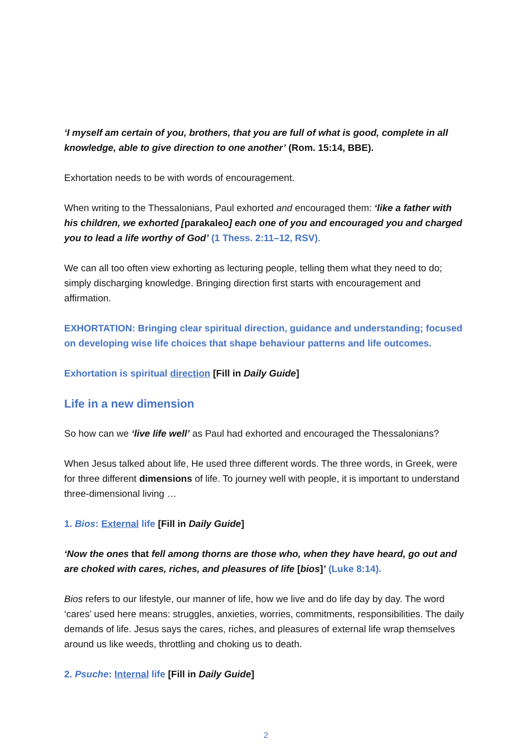‘I myself am certain of you, brothers, that you are full of what is good, complete in all knowledge, able to give direction to one another’ (Rom. 15:14, BBE).
Exhortation needs to be with words of encouragement.
When writing to the Thessalonians, Paul exhorted and encouraged them: ‘like a father with his children, we exhorted [parakaleo] each one of you and encouraged you and charged you to lead a life worthy of God’ (1 Thess. 2:11–12, RSV).
We can all too often view exhorting as lecturing people, telling them what they need to do; simply discharging knowledge. Bringing direction first starts with encouragement and affirmation.
EXHORTATION: Bringing clear spiritual direction, guidance and understanding; focused on developing wise life choices that shape behaviour patterns and life outcomes.
Exhortation is spiritual direction [Fill in Daily Guide]
Life in a new dimension
So how can we ‘live life well’ as Paul had exhorted and encouraged the Thessalonians?
When Jesus talked about life, He used three different words. The three words, in Greek, were for three different dimensions of life. To journey well with people, it is important to understand three-dimensional living …
1. Bios: External life [Fill in Daily Guide]
‘Now the ones that fell among thorns are those who, when they have heard, go out and are choked with cares, riches, and pleasures of life [bios]’ (Luke 8:14).
Bios refers to our lifestyle, our manner of life, how we live and do life day by day. The word ‘cares’ used here means: struggles, anxieties, worries, commitments, responsibilities. The daily demands of life. Jesus says the cares, riches, and pleasures of external life wrap themselves around us like weeds, throttling and choking us to death.
2. Psuche: Internal life [Fill in Daily Guide]
2